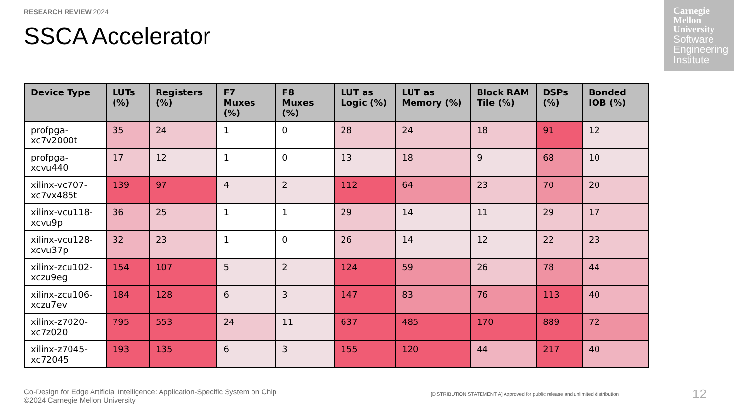RESEARCH REVIEW 2024
SSCA Accelerator
Carnegie Mellon University
Software Engineering Institute
| Device Type | LUTs (%) | Registers (%) | F7 Muxes (%) | F8 Muxes (%) | LUT as Logic (%) | LUT as Memory (%) | Block RAM Tile (%) | DSPs (%) | Bonded IOB (%) |
| --- | --- | --- | --- | --- | --- | --- | --- | --- | --- |
| profpga-xc7v2000t | 35 | 24 | 1 | 0 | 28 | 24 | 18 | 91 | 12 |
| profpga-xcvu440 | 17 | 12 | 1 | 0 | 13 | 18 | 9 | 68 | 10 |
| xilinx-vc707-xc7vx485t | 139 | 97 | 4 | 2 | 112 | 64 | 23 | 70 | 20 |
| xilinx-vcu118-xcvu9p | 36 | 25 | 1 | 1 | 29 | 14 | 11 | 29 | 17 |
| xilinx-vcu128-xcvu37p | 32 | 23 | 1 | 0 | 26 | 14 | 12 | 22 | 23 |
| xilinx-zcu102-xczu9eg | 154 | 107 | 5 | 2 | 124 | 59 | 26 | 78 | 44 |
| xilinx-zcu106-xczu7ev | 184 | 128 | 6 | 3 | 147 | 83 | 76 | 113 | 40 |
| xilinx-z7020-xc7z020 | 795 | 553 | 24 | 11 | 637 | 485 | 170 | 889 | 72 |
| xilinx-z7045-xc72045 | 193 | 135 | 6 | 3 | 155 | 120 | 44 | 217 | 40 |
Co-Design for Edge Artificial Intelligence: Application-Specific System on Chip
©2024 Carnegie Mellon University
[DISTRIBUTION STATEMENT A] Approved for public release and unlimited distribution.
12